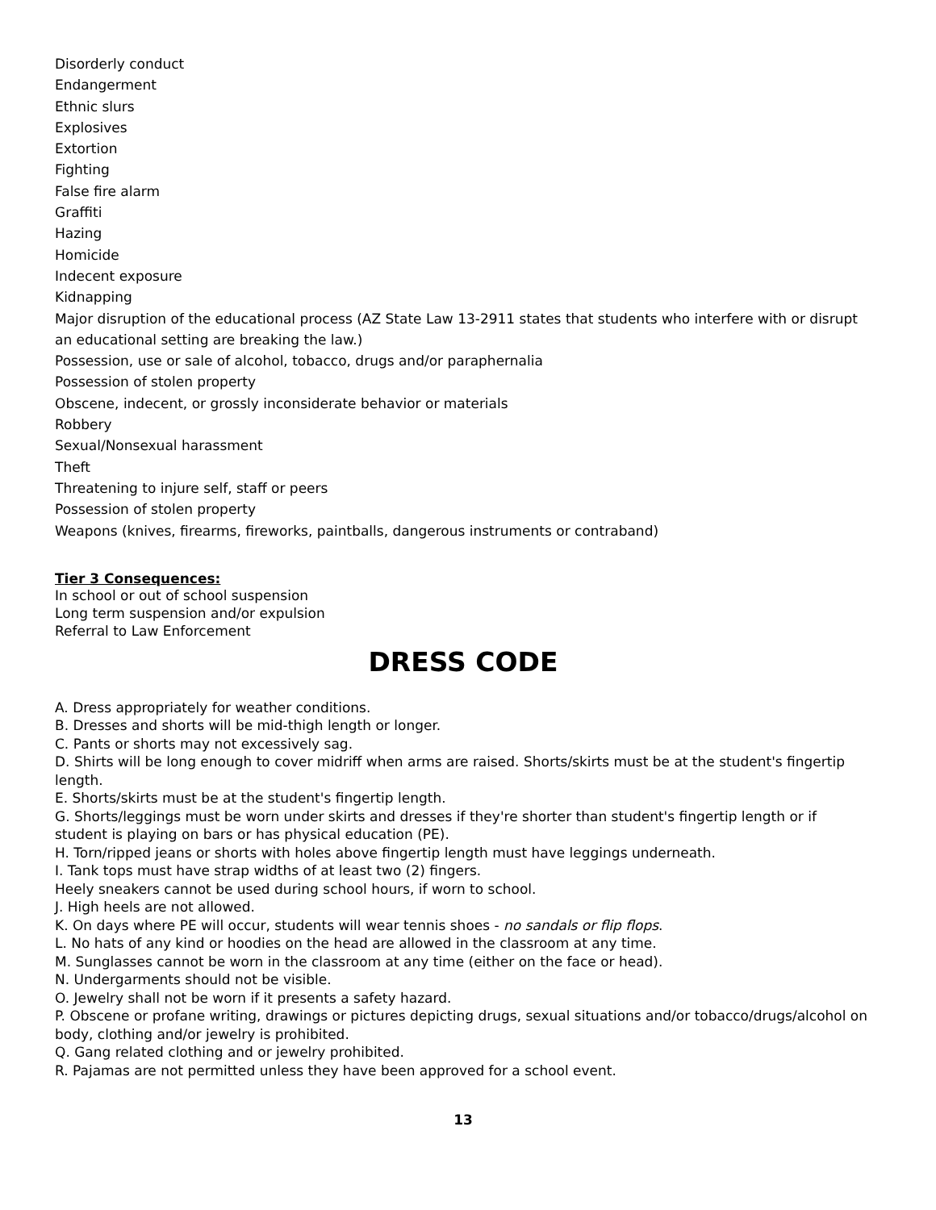Disorderly conduct
Endangerment
Ethnic slurs
Explosives
Extortion
Fighting
False fire alarm
Graffiti
Hazing
Homicide
Indecent exposure
Kidnapping
Major disruption of the educational process (AZ State Law 13-2911 states that students who interfere with or disrupt an educational setting are breaking the law.)
Possession, use or sale of alcohol, tobacco, drugs and/or paraphernalia
Possession of stolen property
Obscene, indecent, or grossly inconsiderate behavior or materials
Robbery
Sexual/Nonsexual harassment
Theft
Threatening to injure self, staff or peers
Possession of stolen property
Weapons (knives, firearms, fireworks, paintballs, dangerous instruments or contraband)
Tier 3 Consequences:
In school or out of school suspension
Long term suspension and/or expulsion
Referral to Law Enforcement
DRESS CODE
A. Dress appropriately for weather conditions.
B. Dresses and shorts will be mid-thigh length or longer.
C. Pants or shorts may not excessively sag.
D. Shirts will be long enough to cover midriff when arms are raised. Shorts/skirts must be at the student's fingertip length.
E. Shorts/skirts must be at the student's fingertip length.
G. Shorts/leggings must be worn under skirts and dresses if they're shorter than student's fingertip length or if student is playing on bars or has physical education (PE).
H. Torn/ripped jeans or shorts with holes above fingertip length must have leggings underneath.
I. Tank tops must have strap widths of at least two (2) fingers.
Heely sneakers cannot be used during school hours, if worn to school.
J. High heels are not allowed.
K. On days where PE will occur, students will wear tennis shoes - no sandals or flip flops.
L. No hats of any kind or hoodies on the head are allowed in the classroom at any time.
M. Sunglasses cannot be worn in the classroom at any time (either on the face or head).
N. Undergarments should not be visible.
O. Jewelry shall not be worn if it presents a safety hazard.
P. Obscene or profane writing, drawings or pictures depicting drugs, sexual situations and/or tobacco/drugs/alcohol on body, clothing and/or jewelry is prohibited.
Q. Gang related clothing and or jewelry prohibited.
R. Pajamas are not permitted unless they have been approved for a school event.
13